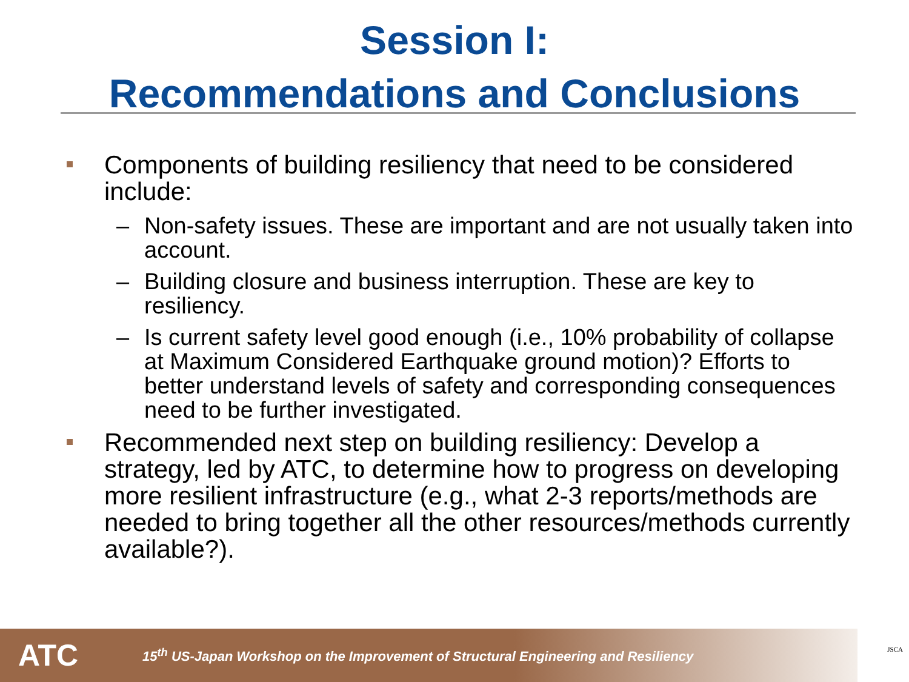Session I:
Recommendations and Conclusions
Components of building resiliency that need to be considered include:
– Non-safety issues. These are important and are not usually taken into account.
– Building closure and business interruption. These are key to resiliency.
– Is current safety level good enough (i.e., 10% probability of collapse at Maximum Considered Earthquake ground motion)? Efforts to better understand levels of safety and corresponding consequences need to be further investigated.
Recommended next step on building resiliency: Develop a strategy, led by ATC, to determine how to progress on developing more resilient infrastructure (e.g., what 2-3 reports/methods are needed to bring together all the other resources/methods currently available?).
ATC 15<sup>th</sup> US-Japan Workshop on the Improvement of Structural Engineering and Resiliency
JSCA